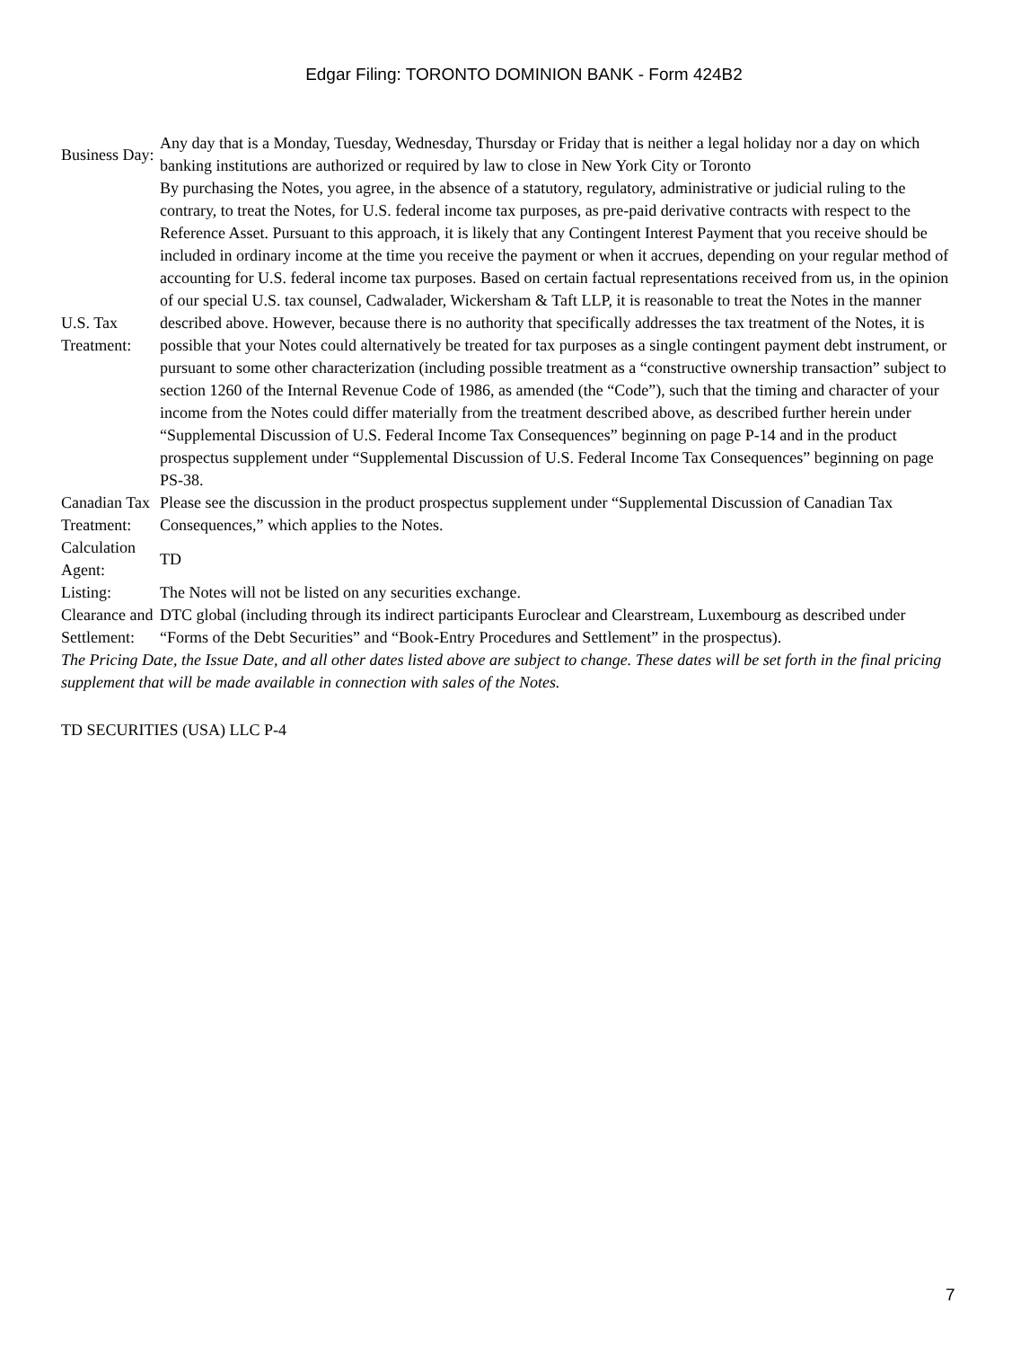Edgar Filing: TORONTO DOMINION BANK - Form 424B2
| Business Day: | Any day that is a Monday, Tuesday, Wednesday, Thursday or Friday that is neither a legal holiday nor a day on which banking institutions are authorized or required by law to close in New York City or Toronto |
| U.S. Tax Treatment: | By purchasing the Notes, you agree, in the absence of a statutory, regulatory, administrative or judicial ruling to the contrary, to treat the Notes, for U.S. federal income tax purposes, as pre-paid derivative contracts with respect to the Reference Asset. Pursuant to this approach, it is likely that any Contingent Interest Payment that you receive should be included in ordinary income at the time you receive the payment or when it accrues, depending on your regular method of accounting for U.S. federal income tax purposes. Based on certain factual representations received from us, in the opinion of our special U.S. tax counsel, Cadwalader, Wickersham & Taft LLP, it is reasonable to treat the Notes in the manner described above. However, because there is no authority that specifically addresses the tax treatment of the Notes, it is possible that your Notes could alternatively be treated for tax purposes as a single contingent payment debt instrument, or pursuant to some other characterization (including possible treatment as a “constructive ownership transaction” subject to section 1260 of the Internal Revenue Code of 1986, as amended (the “Code”), such that the timing and character of your income from the Notes could differ materially from the treatment described above, as described further herein under “Supplemental Discussion of U.S. Federal Income Tax Consequences” beginning on page P-14 and in the product prospectus supplement under “Supplemental Discussion of U.S. Federal Income Tax Consequences” beginning on page PS-38. |
| Canadian Tax Treatment: | Please see the discussion in the product prospectus supplement under “Supplemental Discussion of Canadian Tax Consequences,” which applies to the Notes. |
| Calculation Agent: | TD |
| Listing: | The Notes will not be listed on any securities exchange. |
| Clearance and Settlement: | DTC global (including through its indirect participants Euroclear and Clearstream, Luxembourg as described under “Forms of the Debt Securities” and “Book-Entry Procedures and Settlement” in the prospectus). |
The Pricing Date, the Issue Date, and all other dates listed above are subject to change. These dates will be set forth in the final pricing supplement that will be made available in connection with sales of the Notes.
TD SECURITIES (USA) LLC P-4
7